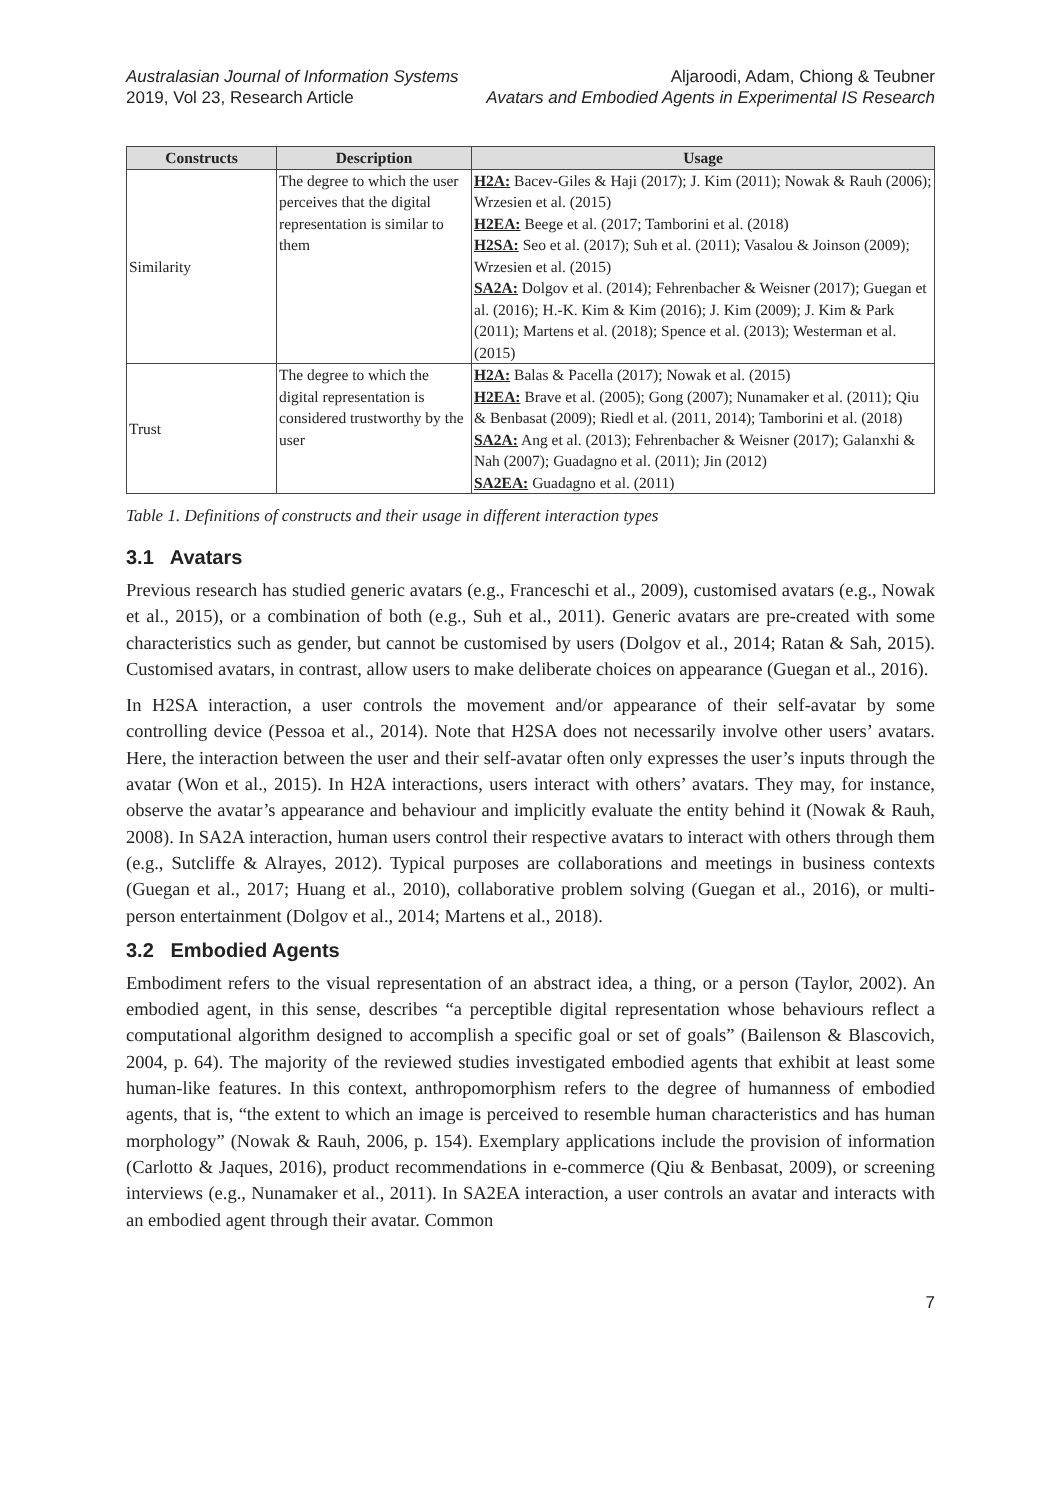Australasian Journal of Information Systems
2019, Vol 23, Research Article
Aljaroodi, Adam, Chiong & Teubner
Avatars and Embodied Agents in Experimental IS Research
| Constructs | Description | Usage |
| --- | --- | --- |
| Similarity | The degree to which the user perceives that the digital representation is similar to them | H2A: Bacev-Giles & Haji (2017); J. Kim (2011); Nowak & Rauh (2006); Wrzesien et al. (2015) H2EA: Beege et al. (2017; Tamborini et al. (2018) H2SA: Seo et al. (2017); Suh et al. (2011); Vasalou & Joinson (2009); Wrzesien et al. (2015) SA2A: Dolgov et al. (2014); Fehrenbacher & Weisner (2017); Guegan et al. (2016); H.-K. Kim & Kim (2016); J. Kim (2009); J. Kim & Park (2011); Martens et al. (2018); Spence et al. (2013); Westerman et al. (2015) |
| Trust | The degree to which the digital representation is considered trustworthy by the user | H2A: Balas & Pacella (2017); Nowak et al. (2015) H2EA: Brave et al. (2005); Gong (2007); Nunamaker et al. (2011); Qiu & Benbasat (2009); Riedl et al. (2011, 2014); Tamborini et al. (2018) SA2A: Ang et al. (2013); Fehrenbacher & Weisner (2017); Galanxhi & Nah (2007); Guadagno et al. (2011); Jin (2012) SA2EA: Guadagno et al. (2011) |
Table 1. Definitions of constructs and their usage in different interaction types
3.1 Avatars
Previous research has studied generic avatars (e.g., Franceschi et al., 2009), customised avatars (e.g., Nowak et al., 2015), or a combination of both (e.g., Suh et al., 2011). Generic avatars are pre-created with some characteristics such as gender, but cannot be customised by users (Dolgov et al., 2014; Ratan & Sah, 2015). Customised avatars, in contrast, allow users to make deliberate choices on appearance (Guegan et al., 2016).
In H2SA interaction, a user controls the movement and/or appearance of their self-avatar by some controlling device (Pessoa et al., 2014). Note that H2SA does not necessarily involve other users’ avatars. Here, the interaction between the user and their self-avatar often only expresses the user’s inputs through the avatar (Won et al., 2015). In H2A interactions, users interact with others’ avatars. They may, for instance, observe the avatar’s appearance and behaviour and implicitly evaluate the entity behind it (Nowak & Rauh, 2008). In SA2A interaction, human users control their respective avatars to interact with others through them (e.g., Sutcliffe & Alrayes, 2012). Typical purposes are collaborations and meetings in business contexts (Guegan et al., 2017; Huang et al., 2010), collaborative problem solving (Guegan et al., 2016), or multi-person entertainment (Dolgov et al., 2014; Martens et al., 2018).
3.2 Embodied Agents
Embodiment refers to the visual representation of an abstract idea, a thing, or a person (Taylor, 2002). An embodied agent, in this sense, describes “a perceptible digital representation whose behaviours reflect a computational algorithm designed to accomplish a specific goal or set of goals” (Bailenson & Blascovich, 2004, p. 64). The majority of the reviewed studies investigated embodied agents that exhibit at least some human-like features. In this context, anthropomorphism refers to the degree of humanness of embodied agents, that is, “the extent to which an image is perceived to resemble human characteristics and has human morphology” (Nowak & Rauh, 2006, p. 154). Exemplary applications include the provision of information (Carlotto & Jaques, 2016), product recommendations in e-commerce (Qiu & Benbasat, 2009), or screening interviews (e.g., Nunamaker et al., 2011). In SA2EA interaction, a user controls an avatar and interacts with an embodied agent through their avatar. Common
7